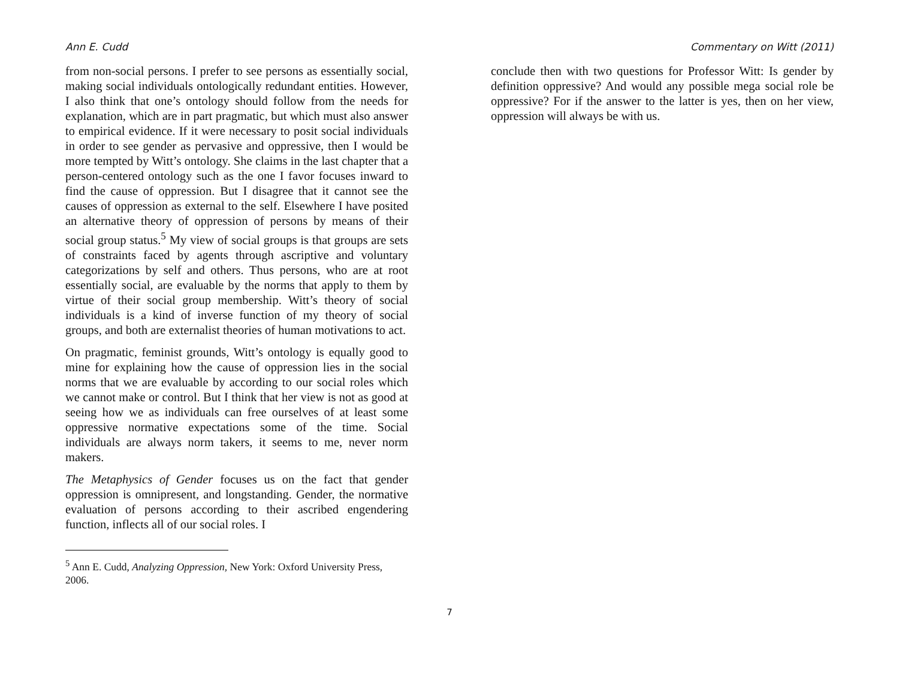Ann E. Cudd Commentary on Witt (2011)
from non-social persons. I prefer to see persons as essentially social, making social individuals ontologically redundant entities. However, I also think that one’s ontology should follow from the needs for explanation, which are in part pragmatic, but which must also answer to empirical evidence. If it were necessary to posit social individuals in order to see gender as pervasive and oppressive, then I would be more tempted by Witt’s ontology. She claims in the last chapter that a person-centered ontology such as the one I favor focuses inward to find the cause of oppression. But I disagree that it cannot see the causes of oppression as external to the self. Elsewhere I have posited an alternative theory of oppression of persons by means of their social group status.<sup>5</sup> My view of social groups is that groups are sets of constraints faced by agents through ascriptive and voluntary categorizations by self and others. Thus persons, who are at root essentially social, are evaluable by the norms that apply to them by virtue of their social group membership. Witt’s theory of social individuals is a kind of inverse function of my theory of social groups, and both are externalist theories of human motivations to act.
On pragmatic, feminist grounds, Witt’s ontology is equally good to mine for explaining how the cause of oppression lies in the social norms that we are evaluable by according to our social roles which we cannot make or control. But I think that her view is not as good at seeing how we as individuals can free ourselves of at least some oppressive normative expectations some of the time. Social individuals are always norm takers, it seems to me, never norm makers.
The Metaphysics of Gender focuses us on the fact that gender oppression is omnipresent, and longstanding. Gender, the normative evaluation of persons according to their ascribed engendering function, inflects all of our social roles. I
<sup>5</sup> Ann E. Cudd, Analyzing Oppression, New York: Oxford University Press, 2006.
conclude then with two questions for Professor Witt: Is gender by definition oppressive? And would any possible mega social role be oppressive? For if the answer to the latter is yes, then on her view, oppression will always be with us.
7